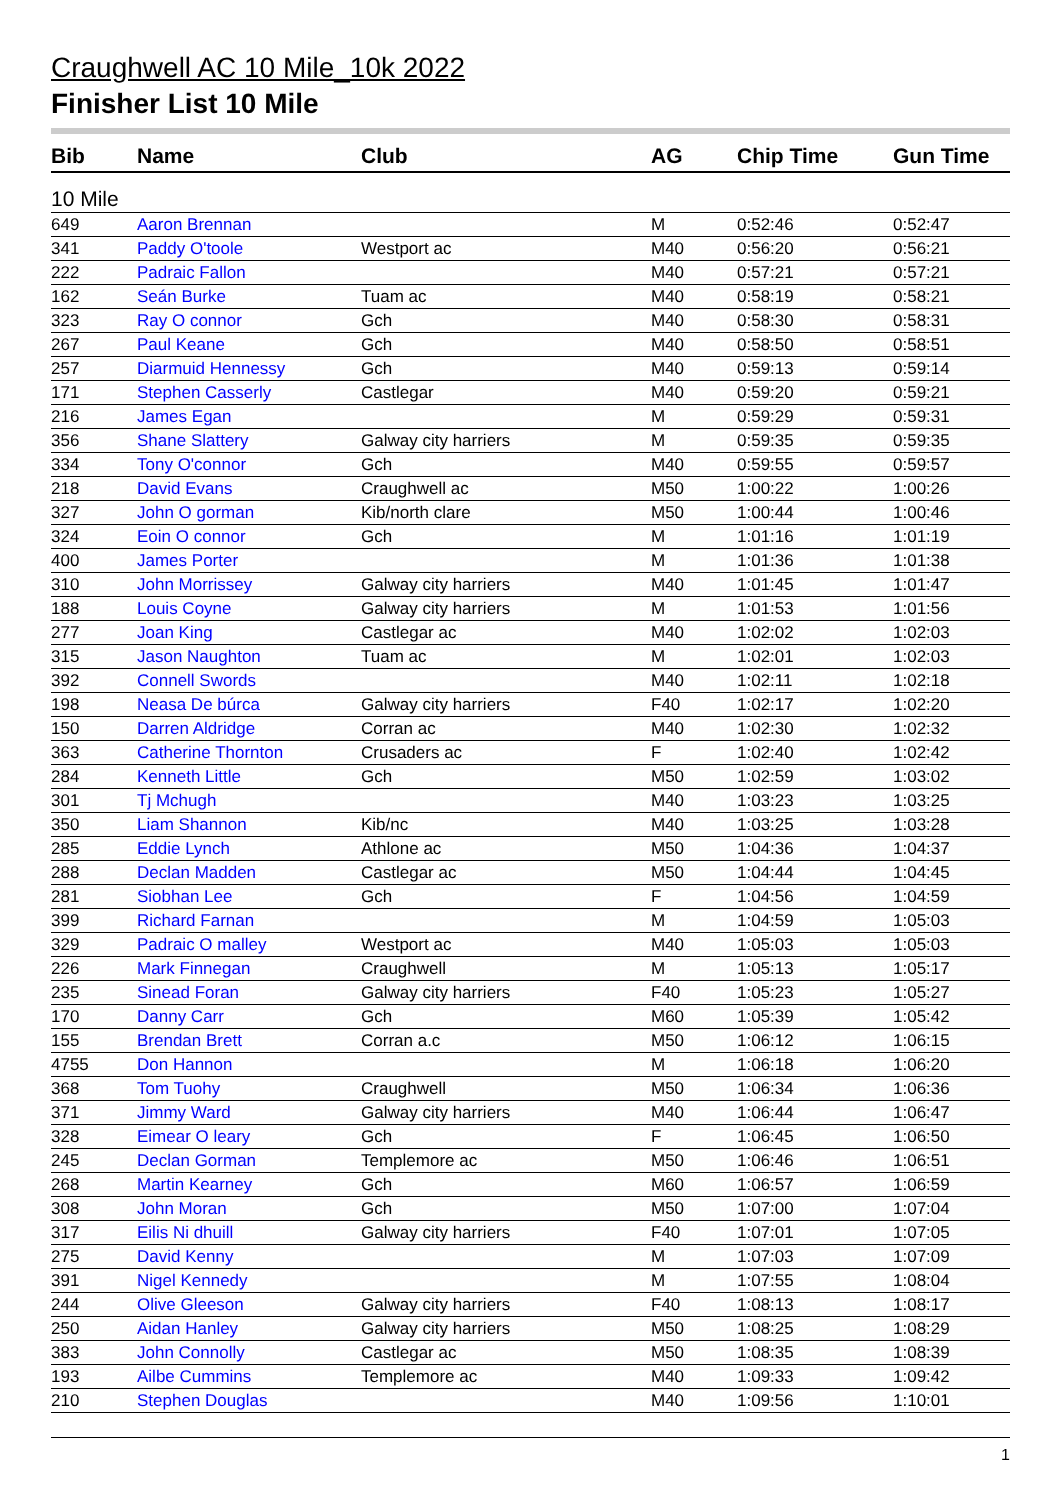Craughwell AC 10 Mile_10k 2022
Finisher List 10 Mile
| Bib | Name | Club | AG | Chip Time | Gun Time |
| --- | --- | --- | --- | --- | --- |
| 10 Mile | | | | | |
| 649 | Aaron Brennan | | M | 0:52:46 | 0:52:47 |
| 341 | Paddy O'toole | Westport ac | M40 | 0:56:20 | 0:56:21 |
| 222 | Padraic Fallon | | M40 | 0:57:21 | 0:57:21 |
| 162 | Seán Burke | Tuam ac | M40 | 0:58:19 | 0:58:21 |
| 323 | Ray O connor | Gch | M40 | 0:58:30 | 0:58:31 |
| 267 | Paul Keane | Gch | M40 | 0:58:50 | 0:58:51 |
| 257 | Diarmuid Hennessy | Gch | M40 | 0:59:13 | 0:59:14 |
| 171 | Stephen Casserly | Castlegar | M40 | 0:59:20 | 0:59:21 |
| 216 | James Egan | | M | 0:59:29 | 0:59:31 |
| 356 | Shane Slattery | Galway city harriers | M | 0:59:35 | 0:59:35 |
| 334 | Tony O'connor | Gch | M40 | 0:59:55 | 0:59:57 |
| 218 | David Evans | Craughwell ac | M50 | 1:00:22 | 1:00:26 |
| 327 | John O gorman | Kib/north clare | M50 | 1:00:44 | 1:00:46 |
| 324 | Eoin O connor | Gch | M | 1:01:16 | 1:01:19 |
| 400 | James Porter | | M | 1:01:36 | 1:01:38 |
| 310 | John Morrissey | Galway city harriers | M40 | 1:01:45 | 1:01:47 |
| 188 | Louis Coyne | Galway city harriers | M | 1:01:53 | 1:01:56 |
| 277 | Joan King | Castlegar ac | M40 | 1:02:02 | 1:02:03 |
| 315 | Jason Naughton | Tuam ac | M | 1:02:01 | 1:02:03 |
| 392 | Connell Swords | | M40 | 1:02:11 | 1:02:18 |
| 198 | Neasa De búrca | Galway city harriers | F40 | 1:02:17 | 1:02:20 |
| 150 | Darren Aldridge | Corran ac | M40 | 1:02:30 | 1:02:32 |
| 363 | Catherine Thornton | Crusaders ac | F | 1:02:40 | 1:02:42 |
| 284 | Kenneth Little | Gch | M50 | 1:02:59 | 1:03:02 |
| 301 | Tj Mchugh | | M40 | 1:03:23 | 1:03:25 |
| 350 | Liam Shannon | Kib/nc | M40 | 1:03:25 | 1:03:28 |
| 285 | Eddie Lynch | Athlone ac | M50 | 1:04:36 | 1:04:37 |
| 288 | Declan Madden | Castlegar ac | M50 | 1:04:44 | 1:04:45 |
| 281 | Siobhan Lee | Gch | F | 1:04:56 | 1:04:59 |
| 399 | Richard Farnan | | M | 1:04:59 | 1:05:03 |
| 329 | Padraic O malley | Westport ac | M40 | 1:05:03 | 1:05:03 |
| 226 | Mark Finnegan | Craughwell | M | 1:05:13 | 1:05:17 |
| 235 | Sinead Foran | Galway city harriers | F40 | 1:05:23 | 1:05:27 |
| 170 | Danny Carr | Gch | M60 | 1:05:39 | 1:05:42 |
| 155 | Brendan Brett | Corran a.c | M50 | 1:06:12 | 1:06:15 |
| 4755 | Don Hannon | | M | 1:06:18 | 1:06:20 |
| 368 | Tom Tuohy | Craughwell | M50 | 1:06:34 | 1:06:36 |
| 371 | Jimmy Ward | Galway city harriers | M40 | 1:06:44 | 1:06:47 |
| 328 | Eimear O leary | Gch | F | 1:06:45 | 1:06:50 |
| 245 | Declan Gorman | Templemore ac | M50 | 1:06:46 | 1:06:51 |
| 268 | Martin Kearney | Gch | M60 | 1:06:57 | 1:06:59 |
| 308 | John Moran | Gch | M50 | 1:07:00 | 1:07:04 |
| 317 | Eilis Ni dhuill | Galway city harriers | F40 | 1:07:01 | 1:07:05 |
| 275 | David Kenny | | M | 1:07:03 | 1:07:09 |
| 391 | Nigel Kennedy | | M | 1:07:55 | 1:08:04 |
| 244 | Olive Gleeson | Galway city harriers | F40 | 1:08:13 | 1:08:17 |
| 250 | Aidan Hanley | Galway city harriers | M50 | 1:08:25 | 1:08:29 |
| 383 | John Connolly | Castlegar ac | M50 | 1:08:35 | 1:08:39 |
| 193 | Ailbe Cummins | Templemore ac | M40 | 1:09:33 | 1:09:42 |
| 210 | Stephen Douglas | | M40 | 1:09:56 | 1:10:01 |
1